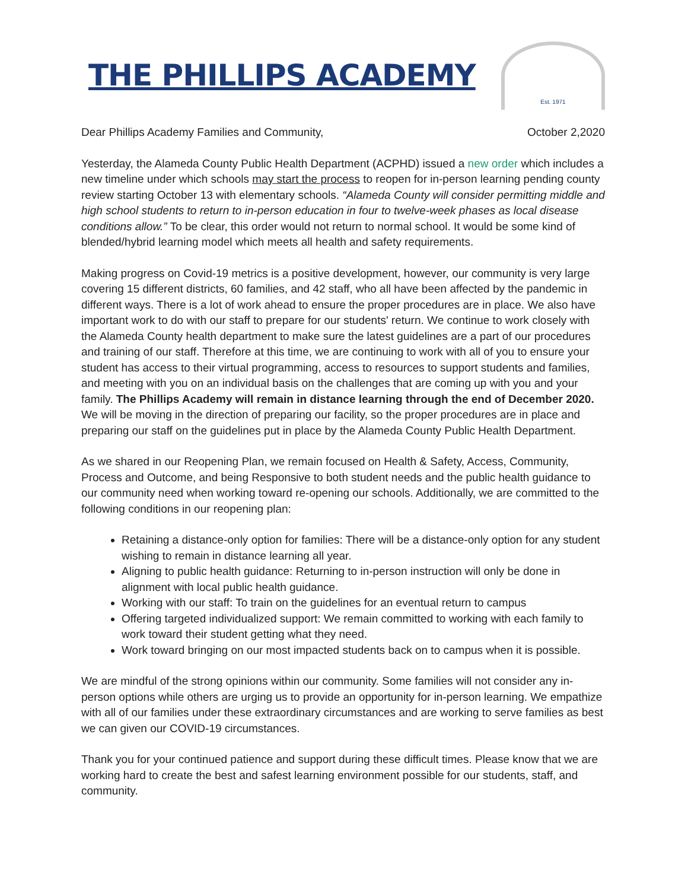THE PHILLIPS ACADEMY
Est. 1971
Dear Phillips Academy Families and Community, October 2,2020
Yesterday, the Alameda County Public Health Department (ACPHD) issued a new order which includes a new timeline under which schools may start the process to reopen for in-person learning pending county review starting October 13 with elementary schools. “Alameda County will consider permitting middle and high school students to return to in-person education in four to twelve-week phases as local disease conditions allow.” To be clear, this order would not return to normal school. It would be some kind of blended/hybrid learning model which meets all health and safety requirements.
Making progress on Covid-19 metrics is a positive development, however, our community is very large covering 15 different districts, 60 families, and 42 staff, who all have been affected by the pandemic in different ways. There is a lot of work ahead to ensure the proper procedures are in place. We also have important work to do with our staff to prepare for our students' return. We continue to work closely with the Alameda County health department to make sure the latest guidelines are a part of our procedures and training of our staff. Therefore at this time, we are continuing to work with all of you to ensure your student has access to their virtual programming, access to resources to support students and families, and meeting with you on an individual basis on the challenges that are coming up with you and your family. The Phillips Academy will remain in distance learning through the end of December 2020. We will be moving in the direction of preparing our facility, so the proper procedures are in place and preparing our staff on the guidelines put in place by the Alameda County Public Health Department.
As we shared in our Reopening Plan, we remain focused on Health & Safety, Access, Community, Process and Outcome, and being Responsive to both student needs and the public health guidance to our community need when working toward re-opening our schools. Additionally, we are committed to the following conditions in our reopening plan:
Retaining a distance-only option for families: There will be a distance-only option for any student wishing to remain in distance learning all year.
Aligning to public health guidance: Returning to in-person instruction will only be done in alignment with local public health guidance.
Working with our staff: To train on the guidelines for an eventual return to campus
Offering targeted individualized support: We remain committed to working with each family to work toward their student getting what they need.
Work toward bringing on our most impacted students back on to campus when it is possible.
We are mindful of the strong opinions within our community. Some families will not consider any in-person options while others are urging us to provide an opportunity for in-person learning. We empathize with all of our families under these extraordinary circumstances and are working to serve families as best we can given our COVID-19 circumstances.
Thank you for your continued patience and support during these difficult times. Please know that we are working hard to create the best and safest learning environment possible for our students, staff, and community.